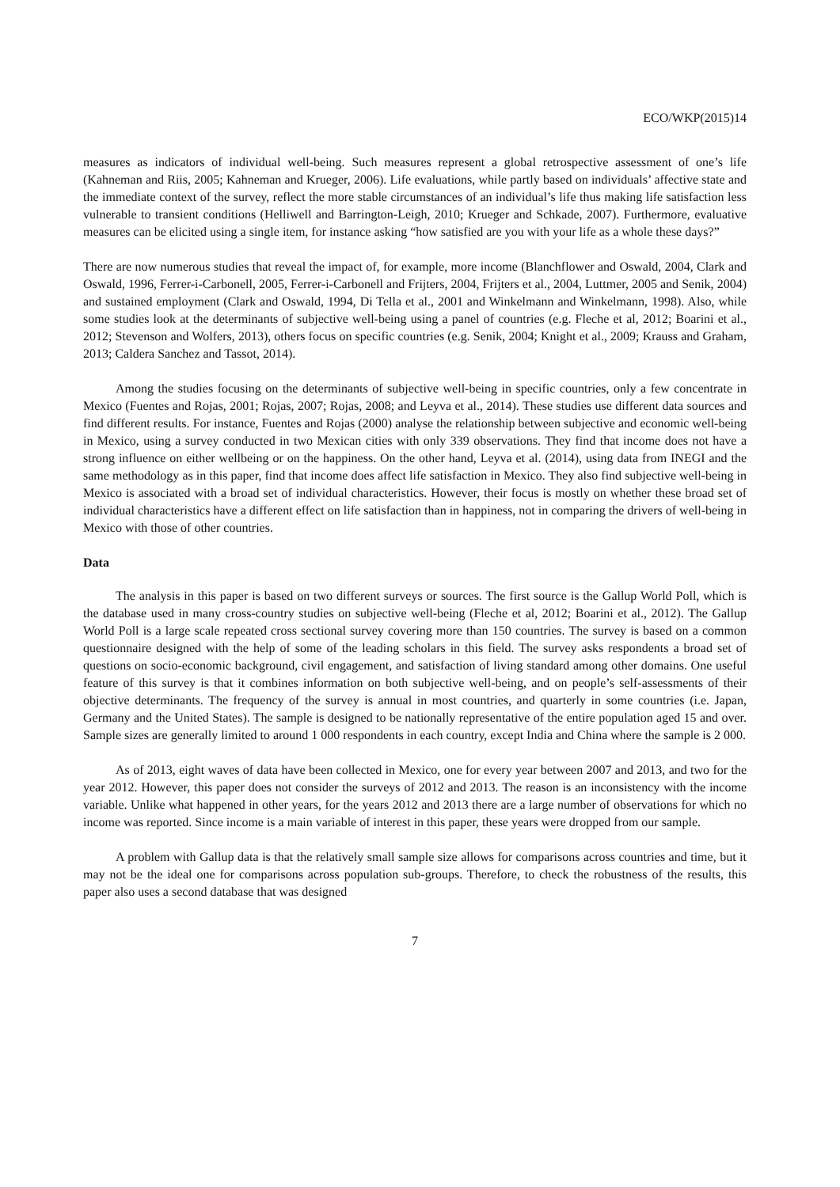ECO/WKP(2015)14
measures as indicators of individual well-being. Such measures represent a global retrospective assessment of one’s life (Kahneman and Riis, 2005; Kahneman and Krueger, 2006). Life evaluations, while partly based on individuals’ affective state and the immediate context of the survey, reflect the more stable circumstances of an individual’s life thus making life satisfaction less vulnerable to transient conditions (Helliwell and Barrington-Leigh, 2010; Krueger and Schkade, 2007). Furthermore, evaluative measures can be elicited using a single item, for instance asking “how satisfied are you with your life as a whole these days?”
There are now numerous studies that reveal the impact of, for example, more income (Blanchflower and Oswald, 2004, Clark and Oswald, 1996, Ferrer-i-Carbonell, 2005, Ferrer-i-Carbonell and Frijters, 2004, Frijters et al., 2004, Luttmer, 2005 and Senik, 2004) and sustained employment (Clark and Oswald, 1994, Di Tella et al., 2001 and Winkelmann and Winkelmann, 1998). Also, while some studies look at the determinants of subjective well-being using a panel of countries (e.g. Fleche et al, 2012; Boarini et al., 2012; Stevenson and Wolfers, 2013), others focus on specific countries (e.g. Senik, 2004; Knight et al., 2009; Krauss and Graham, 2013; Caldera Sanchez and Tassot, 2014).
Among the studies focusing on the determinants of subjective well-being in specific countries, only a few concentrate in Mexico (Fuentes and Rojas, 2001; Rojas, 2007; Rojas, 2008; and Leyva et al., 2014). These studies use different data sources and find different results. For instance, Fuentes and Rojas (2000) analyse the relationship between subjective and economic well-being in Mexico, using a survey conducted in two Mexican cities with only 339 observations. They find that income does not have a strong influence on either wellbeing or on the happiness. On the other hand, Leyva et al. (2014), using data from INEGI and the same methodology as in this paper, find that income does affect life satisfaction in Mexico. They also find subjective well-being in Mexico is associated with a broad set of individual characteristics. However, their focus is mostly on whether these broad set of individual characteristics have a different effect on life satisfaction than in happiness, not in comparing the drivers of well-being in Mexico with those of other countries.
Data
The analysis in this paper is based on two different surveys or sources. The first source is the Gallup World Poll, which is the database used in many cross-country studies on subjective well-being (Fleche et al, 2012; Boarini et al., 2012). The Gallup World Poll is a large scale repeated cross sectional survey covering more than 150 countries. The survey is based on a common questionnaire designed with the help of some of the leading scholars in this field. The survey asks respondents a broad set of questions on socio-economic background, civil engagement, and satisfaction of living standard among other domains. One useful feature of this survey is that it combines information on both subjective well-being, and on people’s self-assessments of their objective determinants. The frequency of the survey is annual in most countries, and quarterly in some countries (i.e. Japan, Germany and the United States). The sample is designed to be nationally representative of the entire population aged 15 and over. Sample sizes are generally limited to around 1 000 respondents in each country, except India and China where the sample is 2 000.
As of 2013, eight waves of data have been collected in Mexico, one for every year between 2007 and 2013, and two for the year 2012. However, this paper does not consider the surveys of 2012 and 2013. The reason is an inconsistency with the income variable. Unlike what happened in other years, for the years 2012 and 2013 there are a large number of observations for which no income was reported. Since income is a main variable of interest in this paper, these years were dropped from our sample.
A problem with Gallup data is that the relatively small sample size allows for comparisons across countries and time, but it may not be the ideal one for comparisons across population sub-groups. Therefore, to check the robustness of the results, this paper also uses a second database that was designed
7